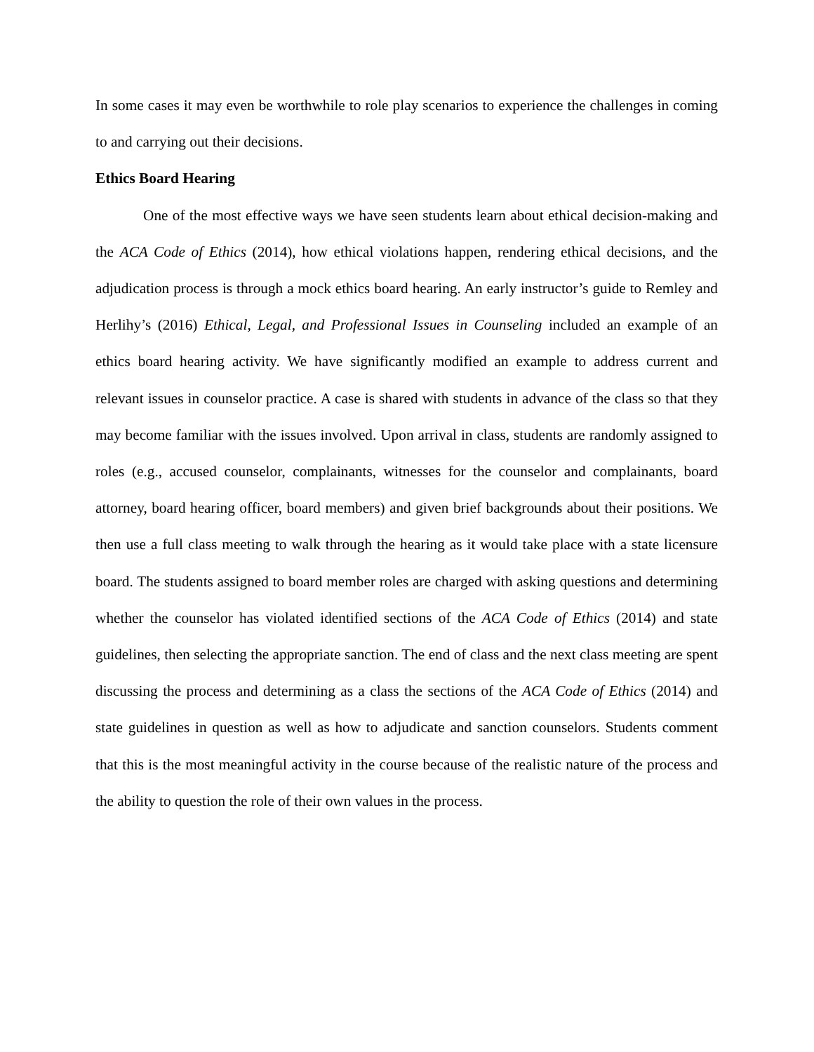In some cases it may even be worthwhile to role play scenarios to experience the challenges in coming to and carrying out their decisions.
Ethics Board Hearing
One of the most effective ways we have seen students learn about ethical decision-making and the ACA Code of Ethics (2014), how ethical violations happen, rendering ethical decisions, and the adjudication process is through a mock ethics board hearing. An early instructor’s guide to Remley and Herlihy’s (2016) Ethical, Legal, and Professional Issues in Counseling included an example of an ethics board hearing activity. We have significantly modified an example to address current and relevant issues in counselor practice. A case is shared with students in advance of the class so that they may become familiar with the issues involved. Upon arrival in class, students are randomly assigned to roles (e.g., accused counselor, complainants, witnesses for the counselor and complainants, board attorney, board hearing officer, board members) and given brief backgrounds about their positions. We then use a full class meeting to walk through the hearing as it would take place with a state licensure board. The students assigned to board member roles are charged with asking questions and determining whether the counselor has violated identified sections of the ACA Code of Ethics (2014) and state guidelines, then selecting the appropriate sanction. The end of class and the next class meeting are spent discussing the process and determining as a class the sections of the ACA Code of Ethics (2014) and state guidelines in question as well as how to adjudicate and sanction counselors. Students comment that this is the most meaningful activity in the course because of the realistic nature of the process and the ability to question the role of their own values in the process.